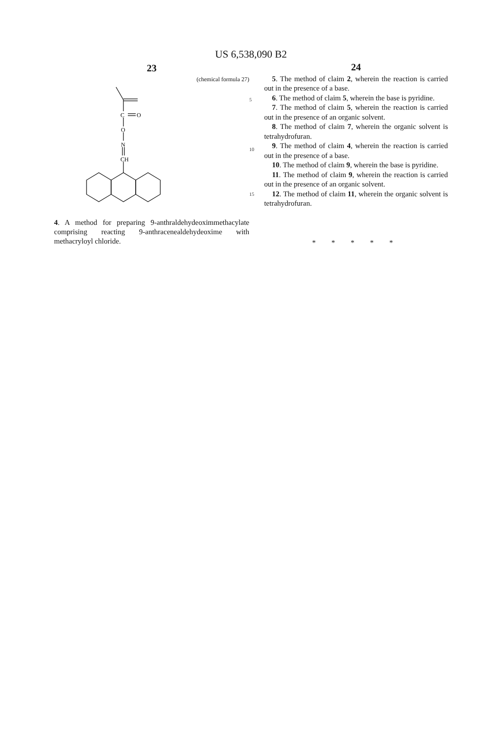US 6,538,090 B2
23
(chemical formula 27)
C
O
O
N
CH
4. A method for preparing 9-anthraldehydeoximmethacylate comprising reacting 9-anthracenealdehydeoxime with methacryloyl chloride.
5
10
15
24
5. The method of claim 2, wherein the reaction is carried out in the presence of a base.
6. The method of claim 5, wherein the base is pyridine.
7. The method of claim 5, wherein the reaction is carried out in the presence of an organic solvent.
8. The method of claim 7, wherein the organic solvent is tetrahydrofuran.
9. The method of claim 4, wherein the reaction is carried out in the presence of a base.
10. The method of claim 9, wherein the base is pyridine.
11. The method of claim 9, wherein the reaction is carried out in the presence of an organic solvent.
12. The method of claim 11, wherein the organic solvent is tetrahydrofuran.
* * * * *